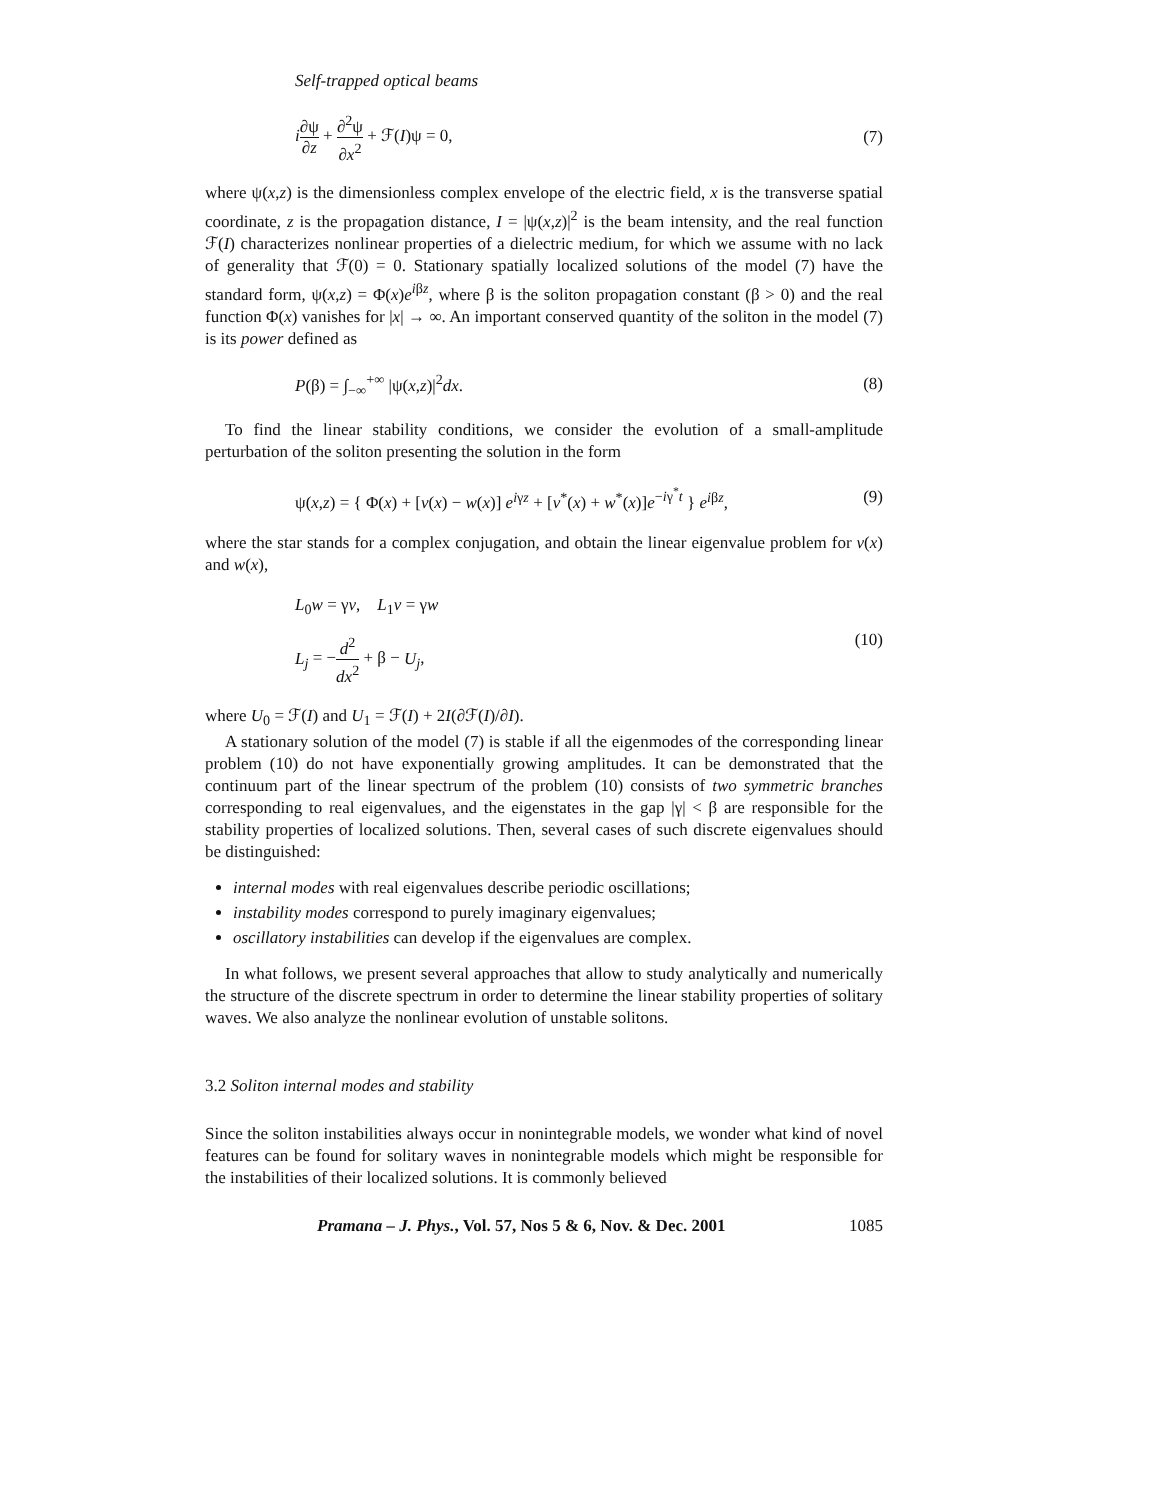Self-trapped optical beams
i∂ψ ∂z + ∂<sup>2</sup>ψ ∂x<sup>2</sup> + ℱ(I)ψ = 0, (7)
where ψ(x,z) is the dimensionless complex envelope of the electric field, x is the transverse spatial coordinate, z is the propagation distance, I = |ψ(x,z)|<sup>2</sup> is the beam intensity, and the real function ℱ(I) characterizes nonlinear properties of a dielectric medium, for which we assume with no lack of generality that ℱ(0) = 0. Stationary spatially localized solutions of the model (7) have the standard form, ψ(x,z) = Φ(x)e<sup>iβz</sup>, where β is the soliton propagation constant (β > 0) and the real function Φ(x) vanishes for |x| → ∞. An important conserved quantity of the soliton in the model (7) is its power defined as
P(β) = ∫<sub>−∞</sub><sup>+∞</sup> |ψ(x,z)|<sup>2</sup>dx. (8)
To find the linear stability conditions, we consider the evolution of a small-amplitude perturbation of the soliton presenting the solution in the form
ψ(x,z) = { Φ(x) + [v(x) − w(x)] e<sup>iγz</sup> + [v<sup>*</sup>(x) + w<sup>*</sup>(x)]e<sup>−iγ<sup>*</sup>t</sup> } e<sup>iβz</sup>,
(9)
where the star stands for a complex conjugation, and obtain the linear eigenvalue problem for v(x) and w(x),
L<sub>0</sub>w = γv, L<sub>1</sub>v = γw
L<sub>j</sub> = −d<sup>2</sup> dx<sup>2</sup> + β − U<sub>j</sub>,
(10)
where U<sub>0</sub> = ℱ(I) and U<sub>1</sub> = ℱ(I) + 2I(∂ℱ(I)/∂I).
A stationary solution of the model (7) is stable if all the eigenmodes of the corresponding linear problem (10) do not have exponentially growing amplitudes. It can be demonstrated that the continuum part of the linear spectrum of the problem (10) consists of two symmetric branches corresponding to real eigenvalues, and the eigenstates in the gap |γ| < β are responsible for the stability properties of localized solutions. Then, several cases of such discrete eigenvalues should be distinguished:
internal modes with real eigenvalues describe periodic oscillations;
instability modes correspond to purely imaginary eigenvalues;
oscillatory instabilities can develop if the eigenvalues are complex.
In what follows, we present several approaches that allow to study analytically and numerically the structure of the discrete spectrum in order to determine the linear stability properties of solitary waves. We also analyze the nonlinear evolution of unstable solitons.
3.2 Soliton internal modes and stability
Since the soliton instabilities always occur in nonintegrable models, we wonder what kind of novel features can be found for solitary waves in nonintegrable models which might be responsible for the instabilities of their localized solutions. It is commonly believed
Pramana – J. Phys., Vol. 57, Nos 5 & 6, Nov. & Dec. 2001 1085